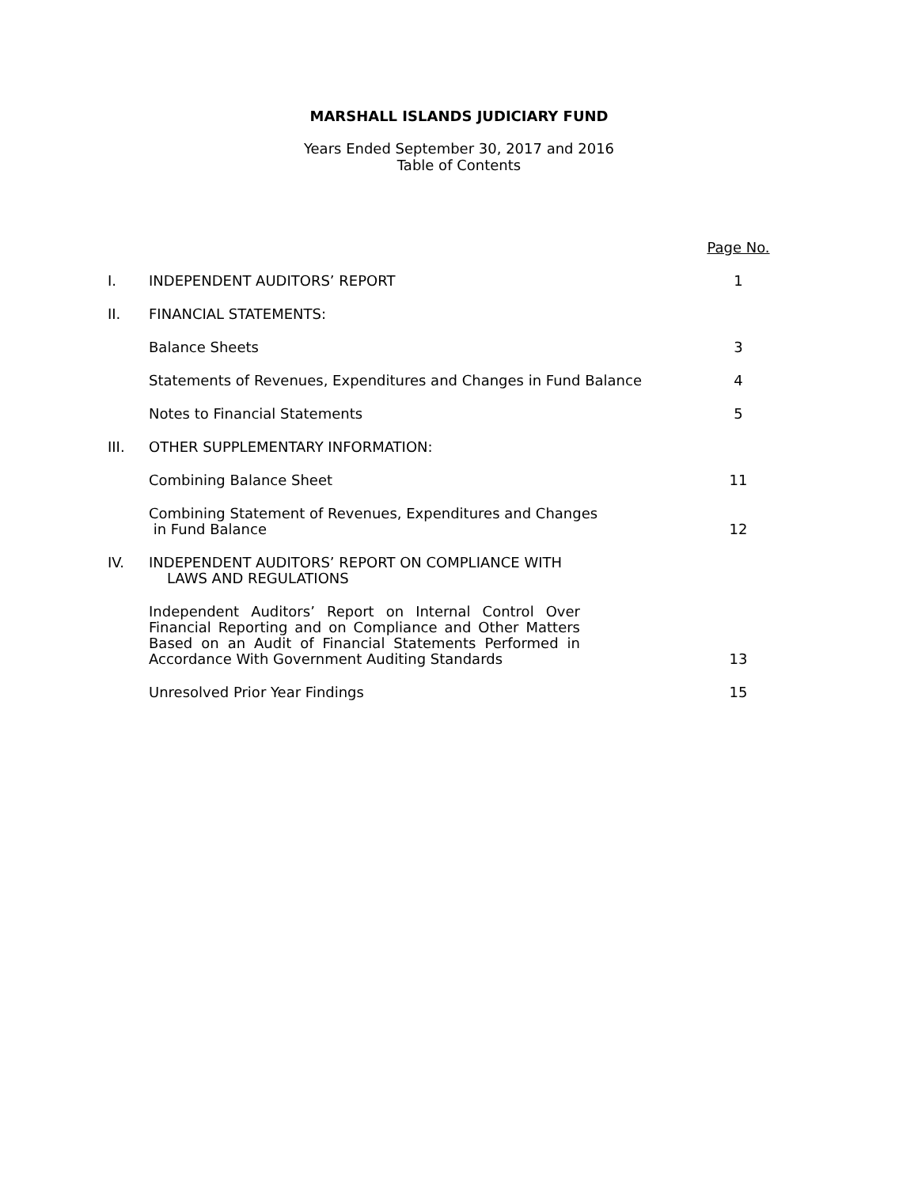MARSHALL ISLANDS JUDICIARY FUND
Years Ended September 30, 2017 and 2016
Table of Contents
| | | Page No. |
| I. | INDEPENDENT AUDITORS’ REPORT | 1 |
| II. | FINANCIAL STATEMENTS: | |
| | Balance Sheets | 3 |
| | Statements of Revenues, Expenditures and Changes in Fund Balance | 4 |
| | Notes to Financial Statements | 5 |
| III. | OTHER SUPPLEMENTARY INFORMATION: | |
| | Combining Balance Sheet | 11 |
| | Combining Statement of Revenues, Expenditures and Changes in Fund Balance | 12 |
| IV. | INDEPENDENT AUDITORS’ REPORT ON COMPLIANCE WITH LAWS AND REGULATIONS | |
| | Independent Auditors’ Report on Internal Control Over Financial Reporting and on Compliance and Other Matters Based on an Audit of Financial Statements Performed in Accordance With Government Auditing Standards | 13 |
| | Unresolved Prior Year Findings | 15 |